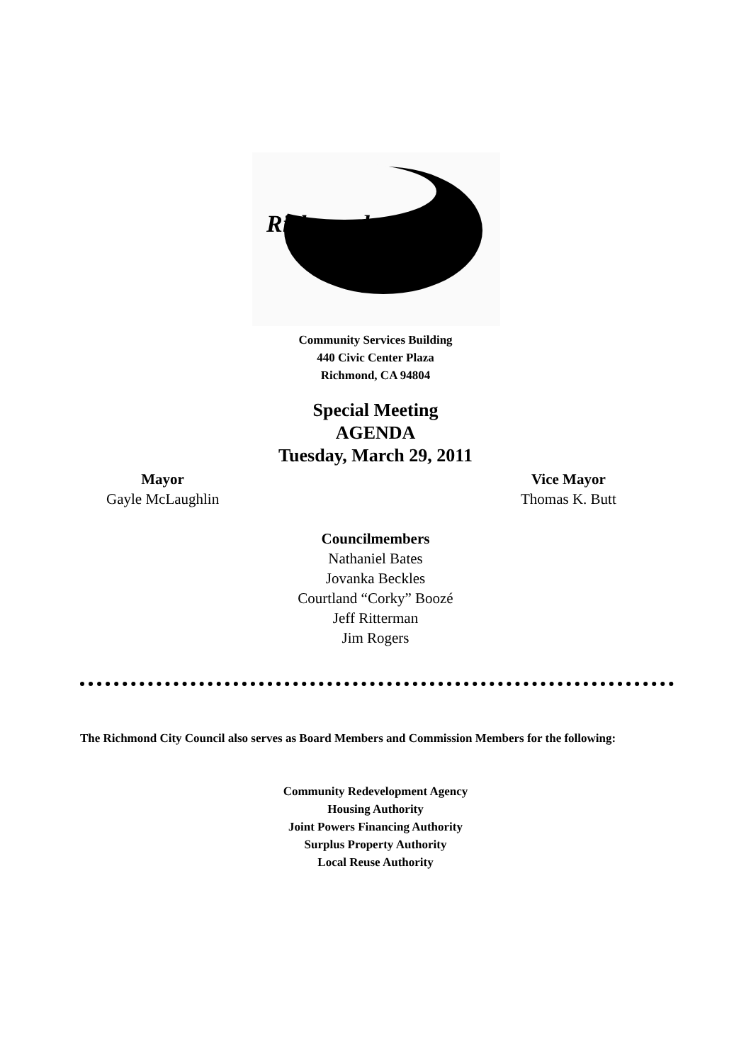Richmond
Community Services Building
440 Civic Center Plaza
Richmond, CA 94804
Special Meeting
AGENDA
Tuesday, March 29, 2011
Mayor
Gayle McLaughlin
Vice Mayor
Thomas K. Butt
Councilmembers
Nathaniel Bates
Jovanka Beckles
Courtland “Corky” Boozé
Jeff Ritterman
Jim Rogers
The Richmond City Council also serves as Board Members and Commission Members for the following:
Community Redevelopment Agency
Housing Authority
Joint Powers Financing Authority
Surplus Property Authority
Local Reuse Authority